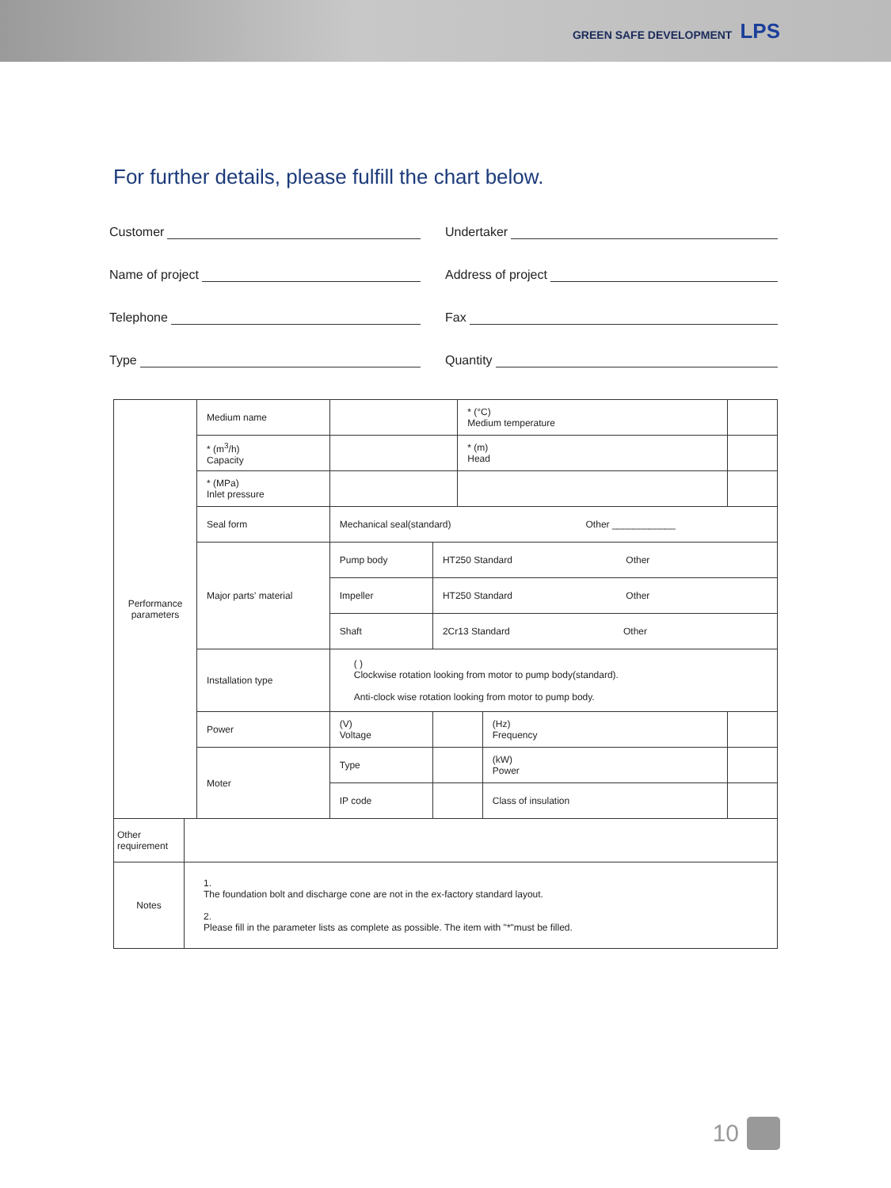GREEN SAFE DEVELOPMENT LPS
For further details, please fulfill the chart below.
Customer
Undertaker
Name of project
Address of project
Telephone
Fax
Type
Quantity
| Performance parameters | Medium name | | | * (°C) Medium temperature | | |
| | * (m<sup>3</sup>/h) Capacity | | | * (m) Head | | |
| | * (MPa) Inlet pressure | | | | | |
| | Seal form | Mechanical seal(standard) Other ____________ | | | | |
| | Major parts' material | Pump body | HT250 Standard Other | | | |
| | | Impeller | HT250 Standard Other | | | |
| | | Shaft | 2Cr13 Standard Other | | | |
| | Installation type | ( ) Clockwise rotation looking from motor to pump body(standard). Anti-clock wise rotation looking from motor to pump body. | | | | |
| | Power | (V) Voltage | | | (Hz) Frequency | |
| | Moter | Type | | | (kW) Power | |
| | | IP code | | | Class of insulation | |
| Other requirement | |
| Notes | 1. The foundation bolt and discharge cone are not in the ex-factory standard layout. 2. Please fill in the parameter lists as complete as possible. The item with "*"must be filled. |
10